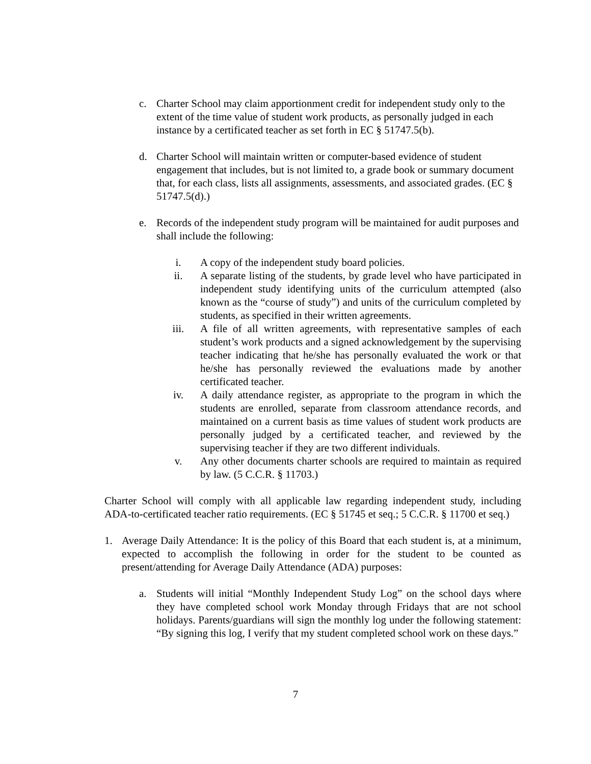c. Charter School may claim apportionment credit for independent study only to the extent of the time value of student work products, as personally judged in each instance by a certificated teacher as set forth in EC § 51747.5(b).
d. Charter School will maintain written or computer-based evidence of student engagement that includes, but is not limited to, a grade book or summary document that, for each class, lists all assignments, assessments, and associated grades. (EC § 51747.5(d).)
e. Records of the independent study program will be maintained for audit purposes and shall include the following:
i. A copy of the independent study board policies.
ii. A separate listing of the students, by grade level who have participated in independent study identifying units of the curriculum attempted (also known as the “course of study”) and units of the curriculum completed by students, as specified in their written agreements.
iii. A file of all written agreements, with representative samples of each student’s work products and a signed acknowledgement by the supervising teacher indicating that he/she has personally evaluated the work or that he/she has personally reviewed the evaluations made by another certificated teacher.
iv. A daily attendance register, as appropriate to the program in which the students are enrolled, separate from classroom attendance records, and maintained on a current basis as time values of student work products are personally judged by a certificated teacher, and reviewed by the supervising teacher if they are two different individuals.
v. Any other documents charter schools are required to maintain as required by law. (5 C.C.R. § 11703.)
Charter School will comply with all applicable law regarding independent study, including ADA-to-certificated teacher ratio requirements. (EC § 51745 et seq.; 5 C.C.R. § 11700 et seq.)
1. Average Daily Attendance: It is the policy of this Board that each student is, at a minimum, expected to accomplish the following in order for the student to be counted as present/attending for Average Daily Attendance (ADA) purposes:
a. Students will initial “Monthly Independent Study Log” on the school days where they have completed school work Monday through Fridays that are not school holidays. Parents/guardians will sign the monthly log under the following statement: “By signing this log, I verify that my student completed school work on these days.”
7